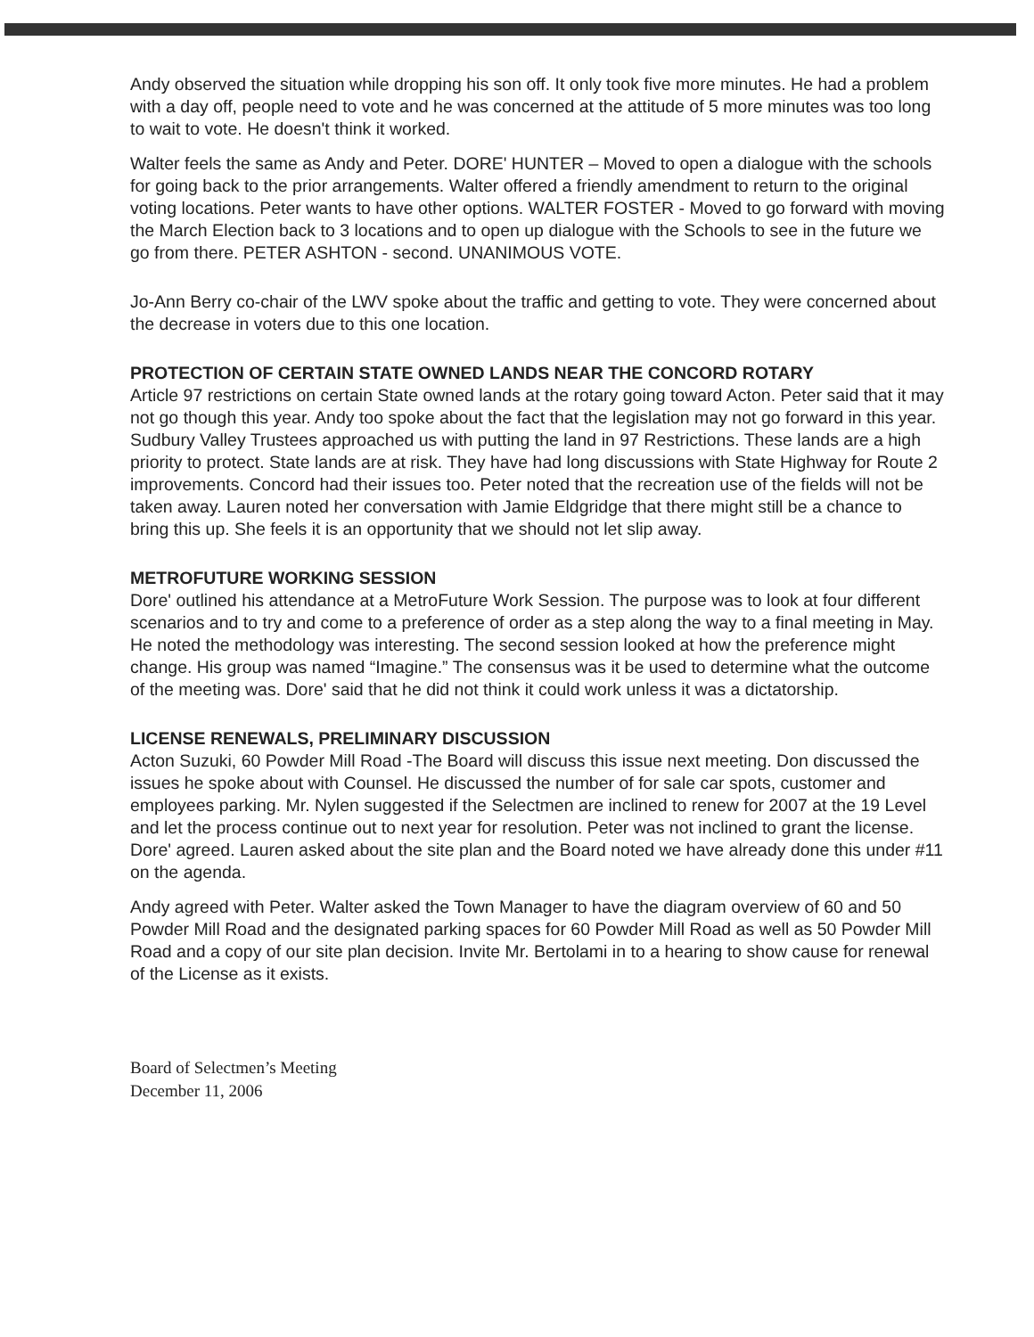Andy observed the situation while dropping his son off. It only took five more minutes. He had a problem with a day off, people need to vote and he was concerned at the attitude of 5 more minutes was too long to wait to vote. He doesn't think it worked.
Walter feels the same as Andy and Peter. DORE' HUNTER – Moved to open a dialogue with the schools for going back to the prior arrangements. Walter offered a friendly amendment to return to the original voting locations. Peter wants to have other options. WALTER FOSTER - Moved to go forward with moving the March Election back to 3 locations and to open up dialogue with the Schools to see in the future we go from there. PETER ASHTON - second. UNANIMOUS VOTE.
Jo-Ann Berry co-chair of the LWV spoke about the traffic and getting to vote. They were concerned about the decrease in voters due to this one location.
PROTECTION OF CERTAIN STATE OWNED LANDS NEAR THE CONCORD ROTARY
Article 97 restrictions on certain State owned lands at the rotary going toward Acton. Peter said that it may not go though this year. Andy too spoke about the fact that the legislation may not go forward in this year. Sudbury Valley Trustees approached us with putting the land in 97 Restrictions. These lands are a high priority to protect. State lands are at risk. They have had long discussions with State Highway for Route 2 improvements. Concord had their issues too. Peter noted that the recreation use of the fields will not be taken away. Lauren noted her conversation with Jamie Eldgridge that there might still be a chance to bring this up. She feels it is an opportunity that we should not let slip away.
METROFUTURE WORKING SESSION
Dore' outlined his attendance at a MetroFuture Work Session. The purpose was to look at four different scenarios and to try and come to a preference of order as a step along the way to a final meeting in May. He noted the methodology was interesting. The second session looked at how the preference might change. His group was named “Imagine.” The consensus was it be used to determine what the outcome of the meeting was. Dore' said that he did not think it could work unless it was a dictatorship.
LICENSE RENEWALS, PRELIMINARY DISCUSSION
Acton Suzuki, 60 Powder Mill Road -The Board will discuss this issue next meeting. Don discussed the issues he spoke about with Counsel. He discussed the number of for sale car spots, customer and employees parking. Mr. Nylen suggested if the Selectmen are inclined to renew for 2007 at the 19 Level and let the process continue out to next year for resolution. Peter was not inclined to grant the license. Dore' agreed. Lauren asked about the site plan and the Board noted we have already done this under #11 on the agenda.
Andy agreed with Peter. Walter asked the Town Manager to have the diagram overview of 60 and 50 Powder Mill Road and the designated parking spaces for 60 Powder Mill Road as well as 50 Powder Mill Road and a copy of our site plan decision. Invite Mr. Bertolami in to a hearing to show cause for renewal of the License as it exists.
Board of Selectmen’s Meeting
December 11, 2006